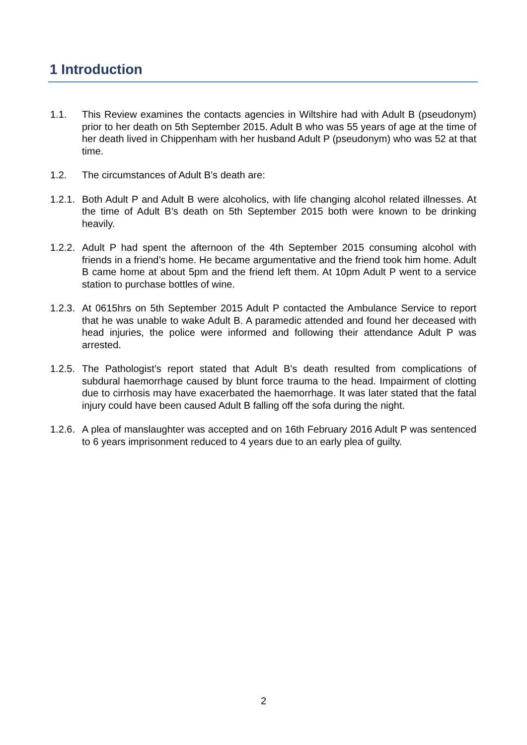1 Introduction
1.1. This Review examines the contacts agencies in Wiltshire had with Adult B (pseudonym) prior to her death on 5th September 2015. Adult B who was 55 years of age at the time of her death lived in Chippenham with her husband Adult P (pseudonym) who was 52 at that time.
1.2. The circumstances of Adult B’s death are:
1.2.1.
Both Adult P and Adult B were alcoholics, with life changing alcohol related illnesses. At the time of Adult B’s death on 5th September 2015 both were known to be drinking heavily.
1.2.2.
Adult P had spent the afternoon of the 4th September 2015 consuming alcohol with friends in a friend’s home. He became argumentative and the friend took him home. Adult B came home at about 5pm and the friend left them. At 10pm Adult P went to a service station to purchase bottles of wine.
1.2.3.
At 0615hrs on 5th September 2015 Adult P contacted the Ambulance Service to report that he was unable to wake Adult B. A paramedic attended and found her deceased with head injuries, the police were informed and following their attendance Adult P was arrested.
1.2.5.
The Pathologist’s report stated that Adult B’s death resulted from complications of subdural haemorrhage caused by blunt force trauma to the head. Impairment of clotting due to cirrhosis may have exacerbated the haemorrhage. It was later stated that the fatal injury could have been caused Adult B falling off the sofa during the night.
1.2.6.
A plea of manslaughter was accepted and on 16th February 2016 Adult P was sentenced to 6 years imprisonment reduced to 4 years due to an early plea of guilty.
2